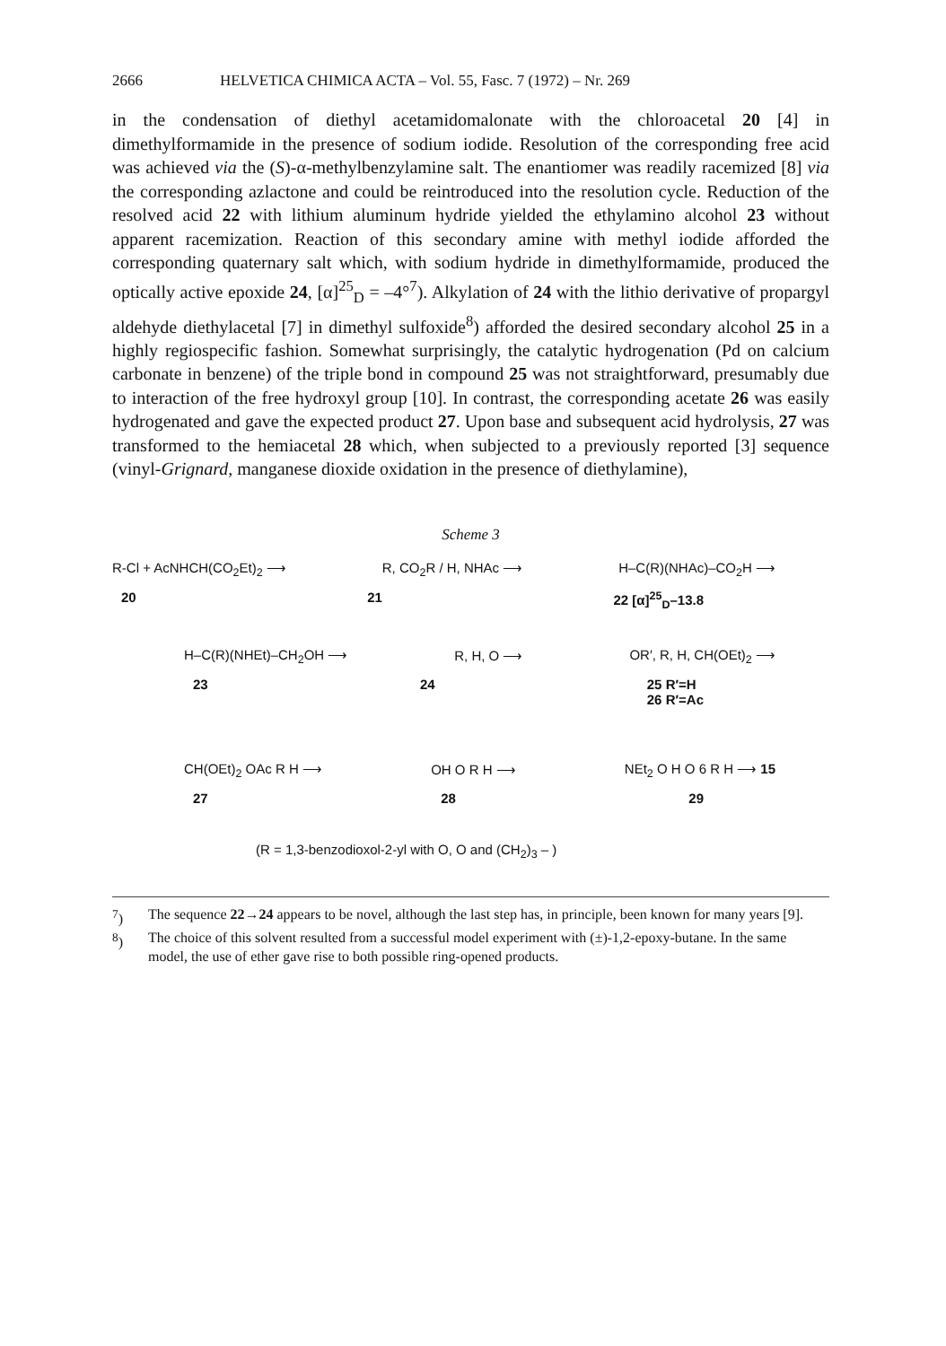2666 HELVETICA CHIMICA ACTA – Vol. 55, Fasc. 7 (1972) – Nr. 269
in the condensation of diethyl acetamidomalonate with the chloroacetal 20 [4] in dimethylformamide in the presence of sodium iodide. Resolution of the corresponding free acid was achieved via the (S)-α-methylbenzylamine salt. The enantiomer was readily racemized [8] via the corresponding azlactone and could be reintroduced into the resolution cycle. Reduction of the resolved acid 22 with lithium aluminum hydride yielded the ethylamino alcohol 23 without apparent racemization. Reaction of this secondary amine with methyl iodide afforded the corresponding quaternary salt which, with sodium hydride in dimethylformamide, produced the optically active epoxide 24, [α]<sup>25</sup><sub>D</sub> = –4°<sup>7</sup>). Alkylation of 24 with the lithio derivative of propargyl aldehyde diethylacetal [7] in dimethyl sulfoxide<sup>8</sup>) afforded the desired secondary alcohol 25 in a highly regiospecific fashion. Somewhat surprisingly, the catalytic hydrogenation (Pd on calcium carbonate in benzene) of the triple bond in compound 25 was not straightforward, presumably due to interaction of the free hydroxyl group [10]. In contrast, the corresponding acetate 26 was easily hydrogenated and gave the expected product 27. Upon base and subsequent acid hydrolysis, 27 was transformed to the hemiacetal 28 which, when subjected to a previously reported [3] sequence (vinyl-Grignard, manganese dioxide oxidation in the presence of diethylamine),
Scheme 3
R-Cl + AcNHCH(CO<sub>2</sub>Et)<sub>2</sub> ⟶ R, CO<sub>2</sub>R / H, NHAc ⟶ H–C(R)(NHAc)–CO<sub>2</sub>H ⟶
20 21 22 [α]<sup>25</sup><sub>D</sub>–13.8
H–C(R)(NHEt)–CH<sub>2</sub>OH ⟶ R, H, O ⟶ OR′, R, H, CH(OEt)<sub>2</sub> ⟶
23 24 25 R′=H
26 R′=Ac
CH(OEt)<sub>2</sub> OAc R H ⟶ OH O R H ⟶ NEt<sub>2</sub> O H O 6 R H ⟶ 15
27 28 29
(R = 1,3-benzodioxol-2-yl with O, O and (CH<sub>2</sub>)<sub>3</sub> – )
<sup>7</sup>) The sequence 22→24 appears to be novel, although the last step has, in principle, been known for many years [9].
<sup>8</sup>) The choice of this solvent resulted from a successful model experiment with (±)-1,2-epoxy-butane. In the same model, the use of ether gave rise to both possible ring-opened products.